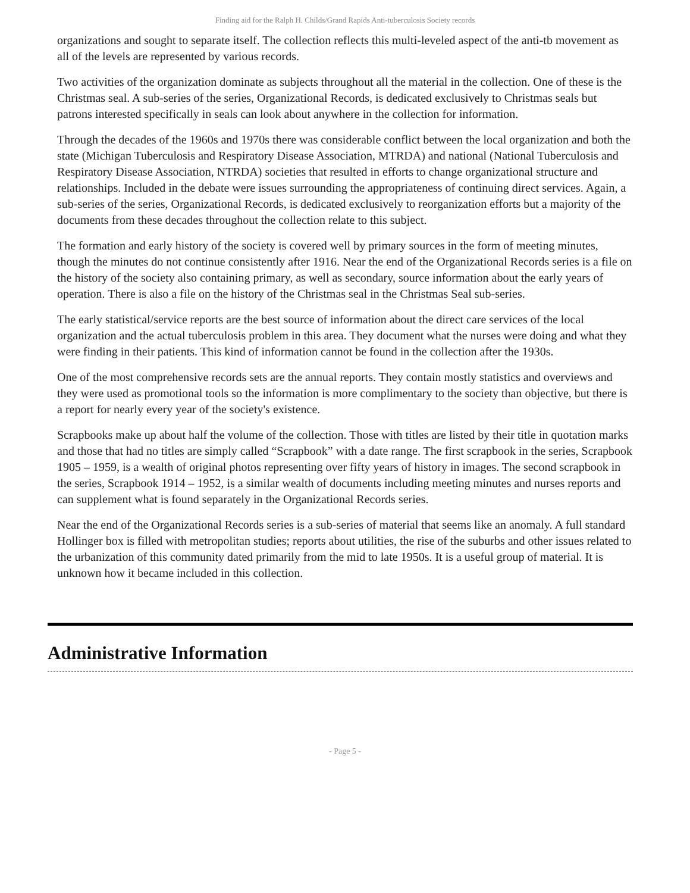Finding aid for the Ralph H. Childs/Grand Rapids Anti-tuberculosis Society records
organizations and sought to separate itself. The collection reflects this multi-leveled aspect of the anti-tb movement as all of the levels are represented by various records.
Two activities of the organization dominate as subjects throughout all the material in the collection. One of these is the Christmas seal. A sub-series of the series, Organizational Records, is dedicated exclusively to Christmas seals but patrons interested specifically in seals can look about anywhere in the collection for information.
Through the decades of the 1960s and 1970s there was considerable conflict between the local organization and both the state (Michigan Tuberculosis and Respiratory Disease Association, MTRDA) and national (National Tuberculosis and Respiratory Disease Association, NTRDA) societies that resulted in efforts to change organizational structure and relationships. Included in the debate were issues surrounding the appropriateness of continuing direct services. Again, a sub-series of the series, Organizational Records, is dedicated exclusively to reorganization efforts but a majority of the documents from these decades throughout the collection relate to this subject.
The formation and early history of the society is covered well by primary sources in the form of meeting minutes, though the minutes do not continue consistently after 1916. Near the end of the Organizational Records series is a file on the history of the society also containing primary, as well as secondary, source information about the early years of operation. There is also a file on the history of the Christmas seal in the Christmas Seal sub-series.
The early statistical/service reports are the best source of information about the direct care services of the local organization and the actual tuberculosis problem in this area. They document what the nurses were doing and what they were finding in their patients. This kind of information cannot be found in the collection after the 1930s.
One of the most comprehensive records sets are the annual reports. They contain mostly statistics and overviews and they were used as promotional tools so the information is more complimentary to the society than objective, but there is a report for nearly every year of the society's existence.
Scrapbooks make up about half the volume of the collection. Those with titles are listed by their title in quotation marks and those that had no titles are simply called “Scrapbook” with a date range. The first scrapbook in the series, Scrapbook 1905 – 1959, is a wealth of original photos representing over fifty years of history in images. The second scrapbook in the series, Scrapbook 1914 – 1952, is a similar wealth of documents including meeting minutes and nurses reports and can supplement what is found separately in the Organizational Records series.
Near the end of the Organizational Records series is a sub-series of material that seems like an anomaly. A full standard Hollinger box is filled with metropolitan studies; reports about utilities, the rise of the suburbs and other issues related to the urbanization of this community dated primarily from the mid to late 1950s. It is a useful group of material. It is unknown how it became included in this collection.
Administrative Information
- Page 5 -